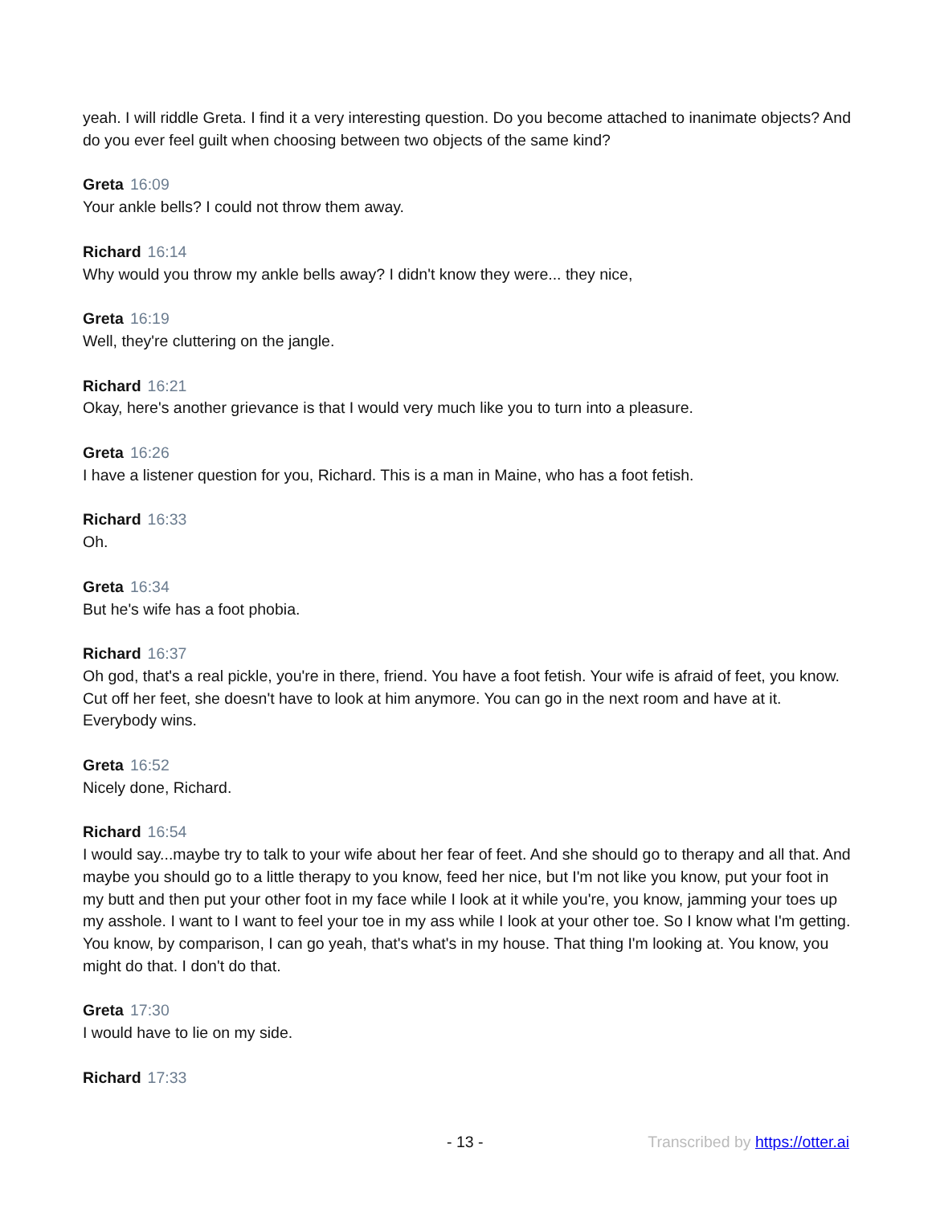yeah. I will riddle Greta. I find it a very interesting question. Do you become attached to inanimate objects? And do you ever feel guilt when choosing between two objects of the same kind?
Greta 16:09
Your ankle bells? I could not throw them away.
Richard 16:14
Why would you throw my ankle bells away? I didn't know they were... they nice,
Greta 16:19
Well, they're cluttering on the jangle.
Richard 16:21
Okay, here's another grievance is that I would very much like you to turn into a pleasure.
Greta 16:26
I have a listener question for you, Richard. This is a man in Maine, who has a foot fetish.
Richard 16:33
Oh.
Greta 16:34
But he's wife has a foot phobia.
Richard 16:37
Oh god, that's a real pickle, you're in there, friend. You have a foot fetish. Your wife is afraid of feet, you know. Cut off her feet, she doesn't have to look at him anymore. You can go in the next room and have at it. Everybody wins.
Greta 16:52
Nicely done, Richard.
Richard 16:54
I would say...maybe try to talk to your wife about her fear of feet. And she should go to therapy and all that. And maybe you should go to a little therapy to you know, feed her nice, but I'm not like you know, put your foot in my butt and then put your other foot in my face while I look at it while you're, you know, jamming your toes up my asshole. I want to I want to feel your toe in my ass while I look at your other toe. So I know what I'm getting. You know, by comparison, I can go yeah, that's what's in my house. That thing I'm looking at. You know, you might do that. I don't do that.
Greta 17:30
I would have to lie on my side.
Richard 17:33
- 13 - Transcribed by https://otter.ai